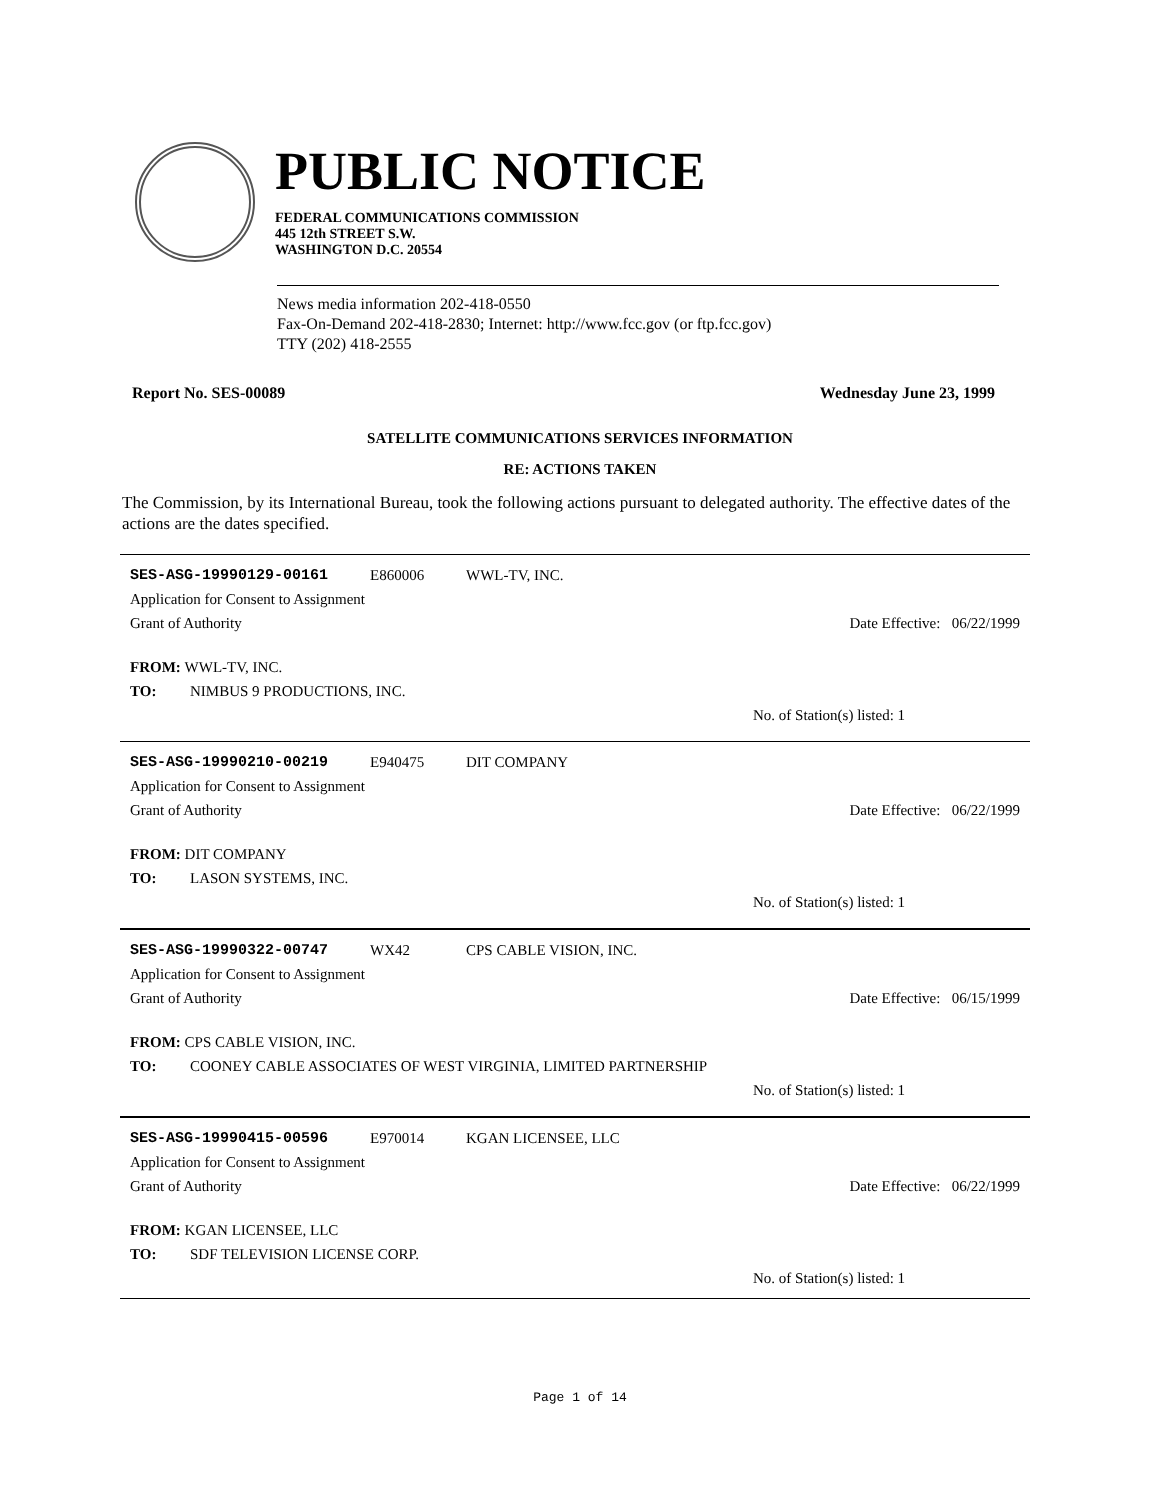PUBLIC NOTICE
FEDERAL COMMUNICATIONS COMMISSION
445 12th STREET S.W.
WASHINGTON D.C. 20554
News media information 202-418-0550
Fax-On-Demand 202-418-2830; Internet: http://www.fcc.gov (or ftp.fcc.gov)
TTY (202) 418-2555
Report No. SES-00089 Wednesday June 23, 1999
SATELLITE COMMUNICATIONS SERVICES INFORMATION
RE: ACTIONS TAKEN
The Commission, by its International Bureau, took the following actions pursuant to delegated authority. The effective dates of the actions are the dates specified.
SES-ASG-19990129-00161 E860006 WWL-TV, INC.
Application for Consent to Assignment
Grant of Authority Date Effective: 06/22/1999
FROM: WWL-TV, INC.
TO: NIMBUS 9 PRODUCTIONS, INC.
No. of Station(s) listed: 1
SES-ASG-19990210-00219 E940475 DIT COMPANY
Application for Consent to Assignment
Grant of Authority Date Effective: 06/22/1999
FROM: DIT COMPANY
TO: LASON SYSTEMS, INC.
No. of Station(s) listed: 1
SES-ASG-19990322-00747 WX42 CPS CABLE VISION, INC.
Application for Consent to Assignment
Grant of Authority Date Effective: 06/15/1999
FROM: CPS CABLE VISION, INC.
TO: COONEY CABLE ASSOCIATES OF WEST VIRGINIA, LIMITED PARTNERSHIP
No. of Station(s) listed: 1
SES-ASG-19990415-00596 E970014 KGAN LICENSEE, LLC
Application for Consent to Assignment
Grant of Authority Date Effective: 06/22/1999
FROM: KGAN LICENSEE, LLC
TO: SDF TELEVISION LICENSE CORP.
No. of Station(s) listed: 1
Page 1 of 14